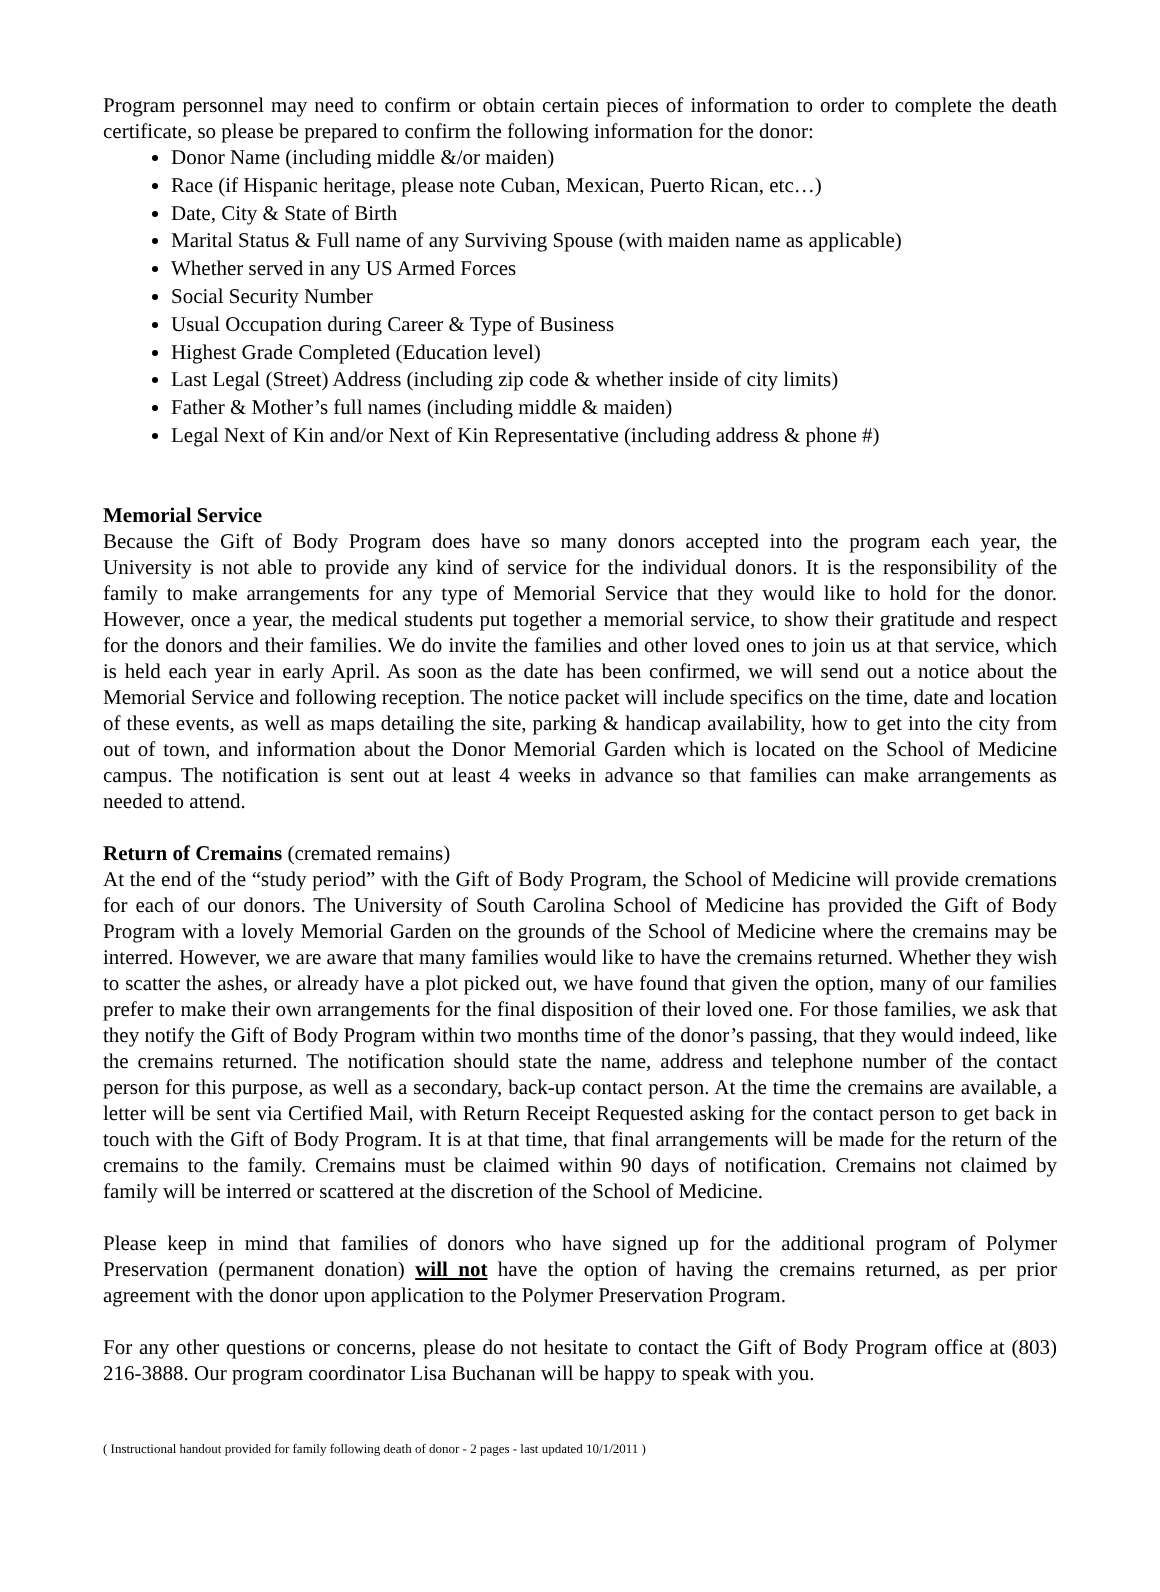Program personnel may need to confirm or obtain certain pieces of information to order to complete the death certificate, so please be prepared to confirm the following information for the donor:
Donor Name (including middle &/or maiden)
Race (if Hispanic heritage, please note Cuban, Mexican, Puerto Rican, etc…)
Date, City & State of Birth
Marital Status & Full name of any Surviving Spouse (with maiden name as applicable)
Whether served in any US Armed Forces
Social Security Number
Usual Occupation during Career & Type of Business
Highest Grade Completed (Education level)
Last Legal (Street) Address (including zip code & whether inside of city limits)
Father & Mother’s full names (including middle & maiden)
Legal Next of Kin and/or Next of Kin Representative (including address & phone #)
Memorial Service
Because the Gift of Body Program does have so many donors accepted into the program each year, the University is not able to provide any kind of service for the individual donors. It is the responsibility of the family to make arrangements for any type of Memorial Service that they would like to hold for the donor. However, once a year, the medical students put together a memorial service, to show their gratitude and respect for the donors and their families. We do invite the families and other loved ones to join us at that service, which is held each year in early April. As soon as the date has been confirmed, we will send out a notice about the Memorial Service and following reception. The notice packet will include specifics on the time, date and location of these events, as well as maps detailing the site, parking & handicap availability, how to get into the city from out of town, and information about the Donor Memorial Garden which is located on the School of Medicine campus. The notification is sent out at least 4 weeks in advance so that families can make arrangements as needed to attend.
Return of Cremains (cremated remains)
At the end of the “study period” with the Gift of Body Program, the School of Medicine will provide cremations for each of our donors. The University of South Carolina School of Medicine has provided the Gift of Body Program with a lovely Memorial Garden on the grounds of the School of Medicine where the cremains may be interred. However, we are aware that many families would like to have the cremains returned. Whether they wish to scatter the ashes, or already have a plot picked out, we have found that given the option, many of our families prefer to make their own arrangements for the final disposition of their loved one. For those families, we ask that they notify the Gift of Body Program within two months time of the donor’s passing, that they would indeed, like the cremains returned. The notification should state the name, address and telephone number of the contact person for this purpose, as well as a secondary, back-up contact person. At the time the cremains are available, a letter will be sent via Certified Mail, with Return Receipt Requested asking for the contact person to get back in touch with the Gift of Body Program. It is at that time, that final arrangements will be made for the return of the cremains to the family. Cremains must be claimed within 90 days of notification. Cremains not claimed by family will be interred or scattered at the discretion of the School of Medicine.
Please keep in mind that families of donors who have signed up for the additional program of Polymer Preservation (permanent donation) will not have the option of having the cremains returned, as per prior agreement with the donor upon application to the Polymer Preservation Program.
For any other questions or concerns, please do not hesitate to contact the Gift of Body Program office at (803) 216-3888. Our program coordinator Lisa Buchanan will be happy to speak with you.
( Instructional handout provided for family following death of donor - 2 pages - last updated 10/1/2011 )